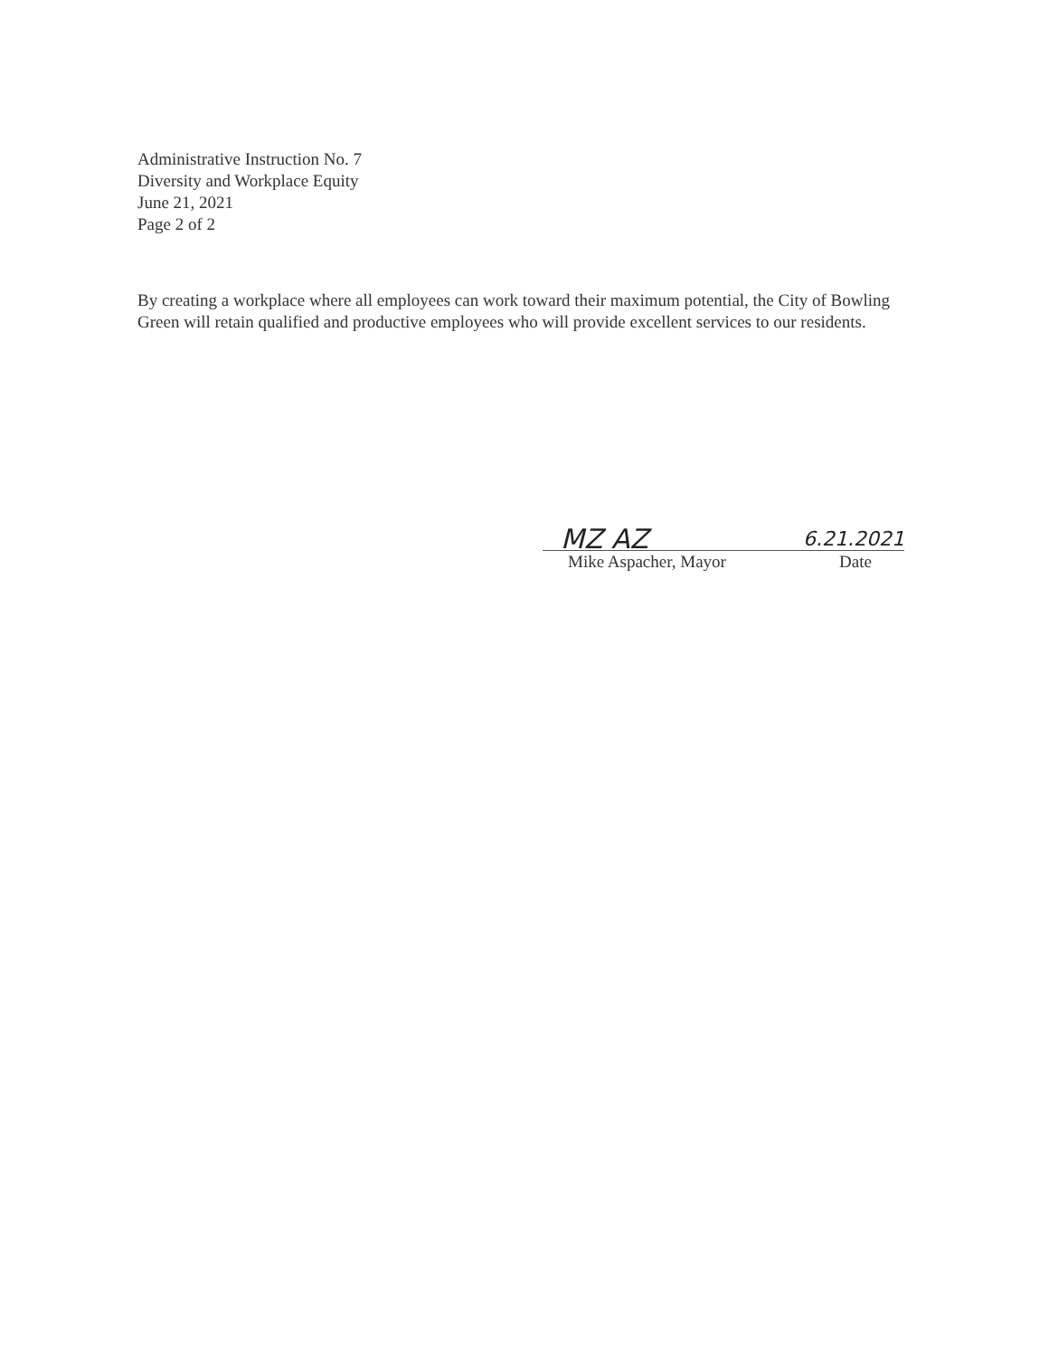Administrative Instruction No. 7
Diversity and Workplace Equity
June 21, 2021
Page 2 of 2
By creating a workplace where all employees can work toward their maximum potential, the City of Bowling Green will retain qualified and productive employees who will provide excellent services to our residents.
MZ AZ 6.21.2021
Mike Aspacher, Mayor Date